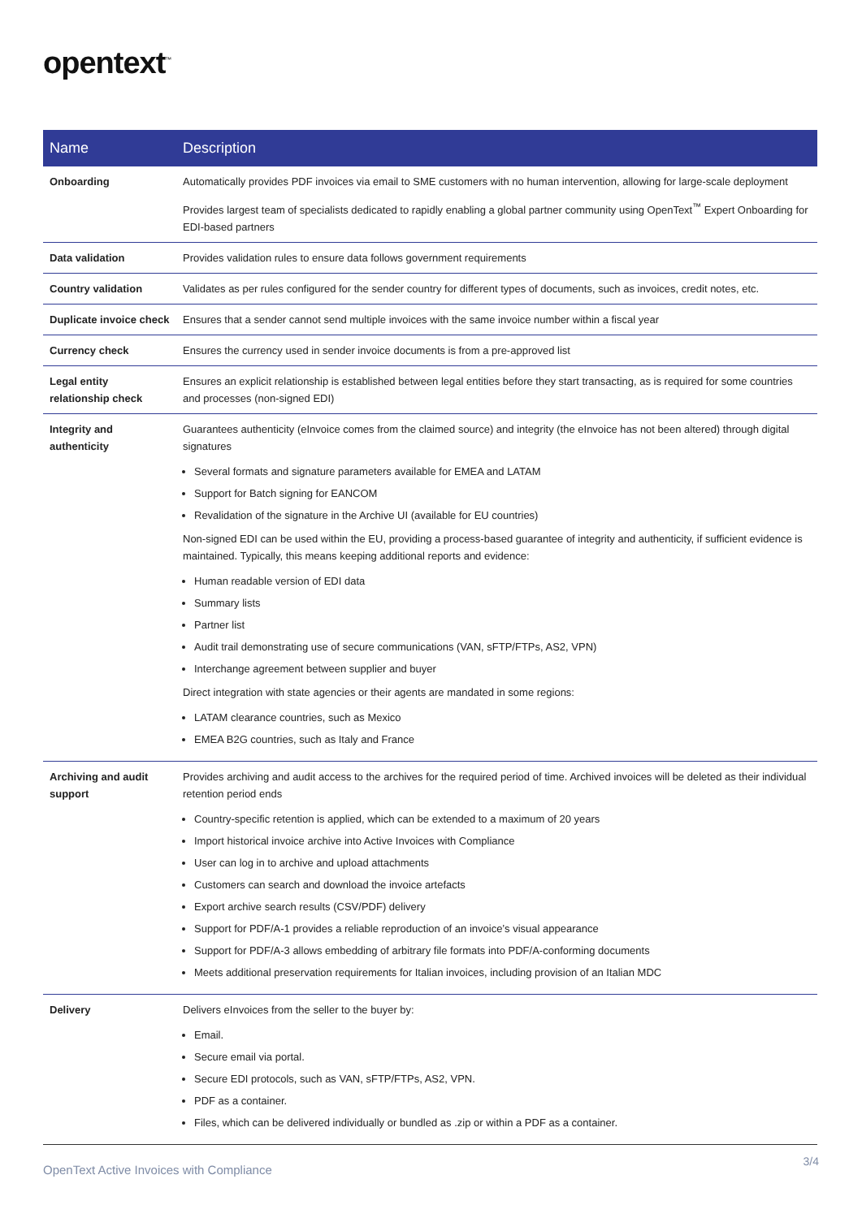opentext<sup>™</sup>
| Name | Description |
| --- | --- |
| Onboarding | Automatically provides PDF invoices via email to SME customers with no human intervention, allowing for large-scale deployment Provides largest team of specialists dedicated to rapidly enabling a global partner community using OpenText<sup>™</sup> Expert Onboarding for EDI-based partners |
| Data validation | Provides validation rules to ensure data follows government requirements |
| Country validation | Validates as per rules configured for the sender country for different types of documents, such as invoices, credit notes, etc. |
| Duplicate invoice check | Ensures that a sender cannot send multiple invoices with the same invoice number within a fiscal year |
| Currency check | Ensures the currency used in sender invoice documents is from a pre-approved list |
| Legal entity relationship check | Ensures an explicit relationship is established between legal entities before they start transacting, as is required for some countries and processes (non-signed EDI) |
| Integrity and authenticity | Guarantees authenticity (eInvoice comes from the claimed source) and integrity (the eInvoice has not been altered) through digital signatures Several formats and signature parameters available for EMEA and LATAM Support for Batch signing for EANCOM Revalidation of the signature in the Archive UI (available for EU countries) Non-signed EDI can be used within the EU, providing a process-based guarantee of integrity and authenticity, if sufficient evidence is maintained. Typically, this means keeping additional reports and evidence: Human readable version of EDI data Summary lists Partner list Audit trail demonstrating use of secure communications (VAN, sFTP/FTPs, AS2, VPN) Interchange agreement between supplier and buyer Direct integration with state agencies or their agents are mandated in some regions: LATAM clearance countries, such as Mexico EMEA B2G countries, such as Italy and France |
| Archiving and audit support | Provides archiving and audit access to the archives for the required period of time. Archived invoices will be deleted as their individual retention period ends Country-specific retention is applied, which can be extended to a maximum of 20 years Import historical invoice archive into Active Invoices with Compliance User can log in to archive and upload attachments Customers can search and download the invoice artefacts Export archive search results (CSV/PDF) delivery Support for PDF/A-1 provides a reliable reproduction of an invoice’s visual appearance Support for PDF/A-3 allows embedding of arbitrary file formats into PDF/A-conforming documents Meets additional preservation requirements for Italian invoices, including provision of an Italian MDC |
| Delivery | Delivers eInvoices from the seller to the buyer by: Email. Secure email via portal. Secure EDI protocols, such as VAN, sFTP/FTPs, AS2, VPN. PDF as a container. Files, which can be delivered individually or bundled as .zip or within a PDF as a container. |
OpenText Active Invoices with Compliance
3/4